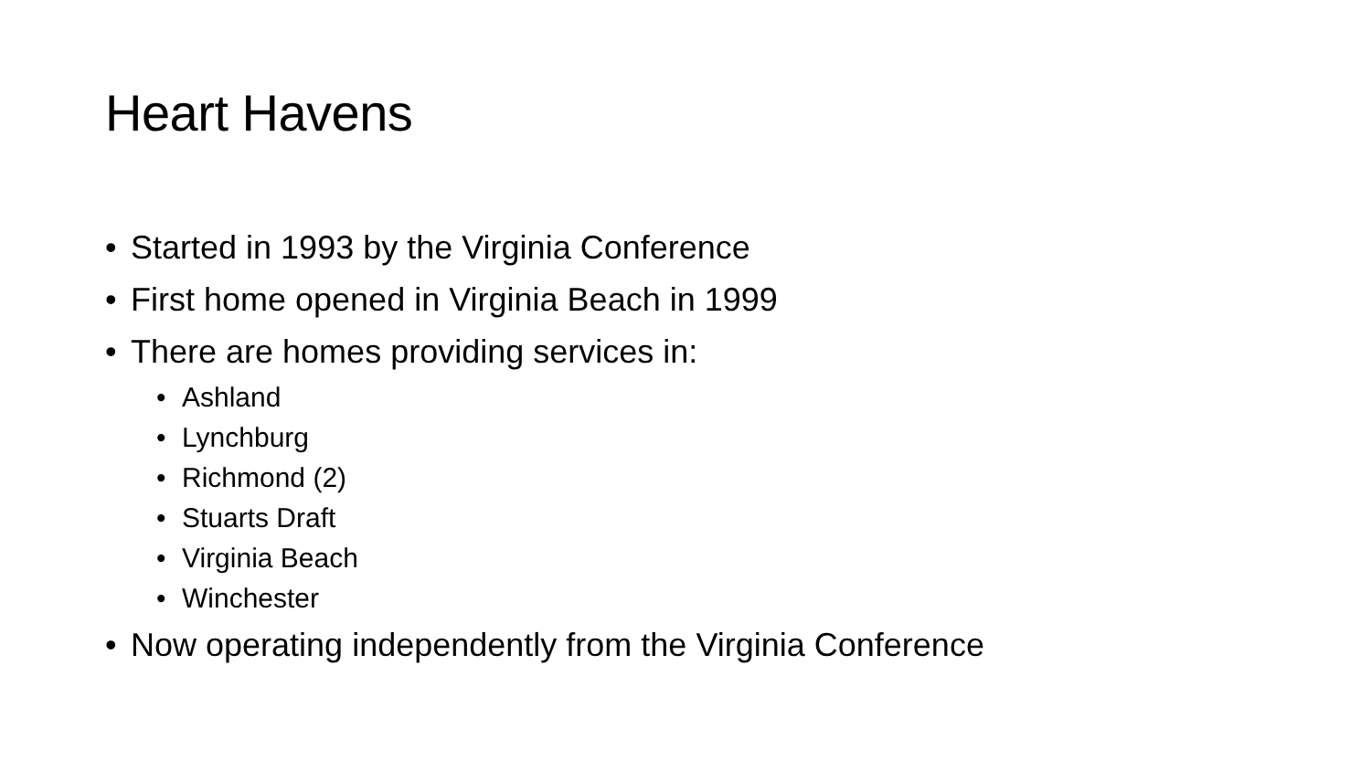Heart Havens
• Started in 1993 by the Virginia Conference
• First home opened in Virginia Beach in 1999
• There are homes providing services in:
• Ashland
• Lynchburg
• Richmond (2)
• Stuarts Draft
• Virginia Beach
• Winchester
• Now operating independently from the Virginia Conference